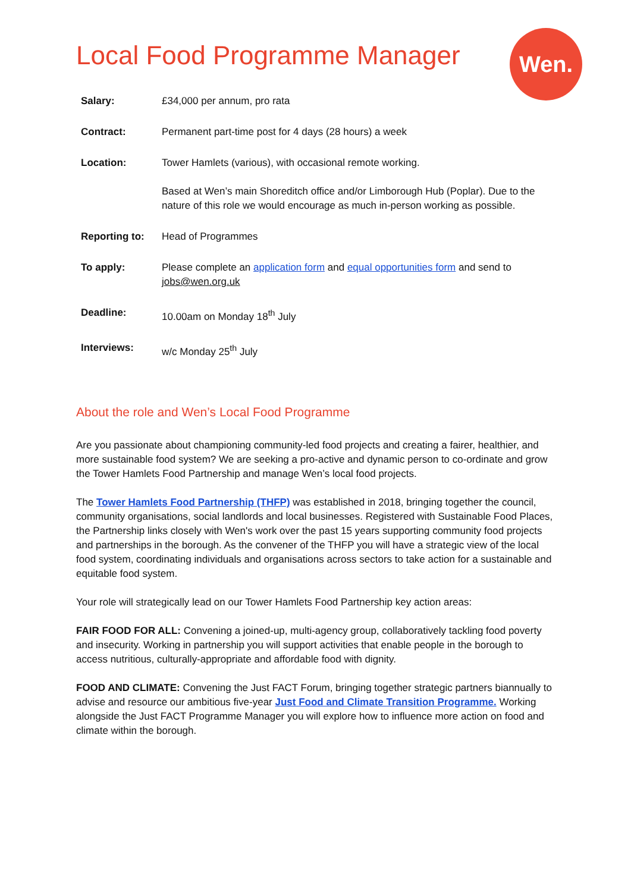Local Food Programme Manager
Wen.
| Salary: | £34,000 per annum, pro rata |
| Contract: | Permanent part-time post for 4 days (28 hours) a week |
| Location: | Tower Hamlets (various), with occasional remote working. Based at Wen’s main Shoreditch office and/or Limborough Hub (Poplar). Due to the nature of this role we would encourage as much in-person working as possible. |
| Reporting to: | Head of Programmes |
| To apply: | Please complete an application form and equal opportunities form and send to jobs@wen.org.uk |
| Deadline: | 10.00am on Monday 18<sup>th</sup> July |
| Interviews: | w/c Monday 25<sup>th</sup> July |
About the role and Wen’s Local Food Programme
Are you passionate about championing community-led food projects and creating a fairer, healthier, and more sustainable food system? We are seeking a pro-active and dynamic person to co-ordinate and grow the Tower Hamlets Food Partnership and manage Wen’s local food projects.
The Tower Hamlets Food Partnership (THFP) was established in 2018, bringing together the council, community organisations, social landlords and local businesses. Registered with Sustainable Food Places, the Partnership links closely with Wen's work over the past 15 years supporting community food projects and partnerships in the borough. As the convener of the THFP you will have a strategic view of the local food system, coordinating individuals and organisations across sectors to take action for a sustainable and equitable food system.
Your role will strategically lead on our Tower Hamlets Food Partnership key action areas:
FAIR FOOD FOR ALL: Convening a joined-up, multi-agency group, collaboratively tackling food poverty and insecurity. Working in partnership you will support activities that enable people in the borough to access nutritious, culturally-appropriate and affordable food with dignity.
FOOD AND CLIMATE: Convening the Just FACT Forum, bringing together strategic partners biannually to advise and resource our ambitious five-year Just Food and Climate Transition Programme. Working alongside the Just FACT Programme Manager you will explore how to influence more action on food and climate within the borough.